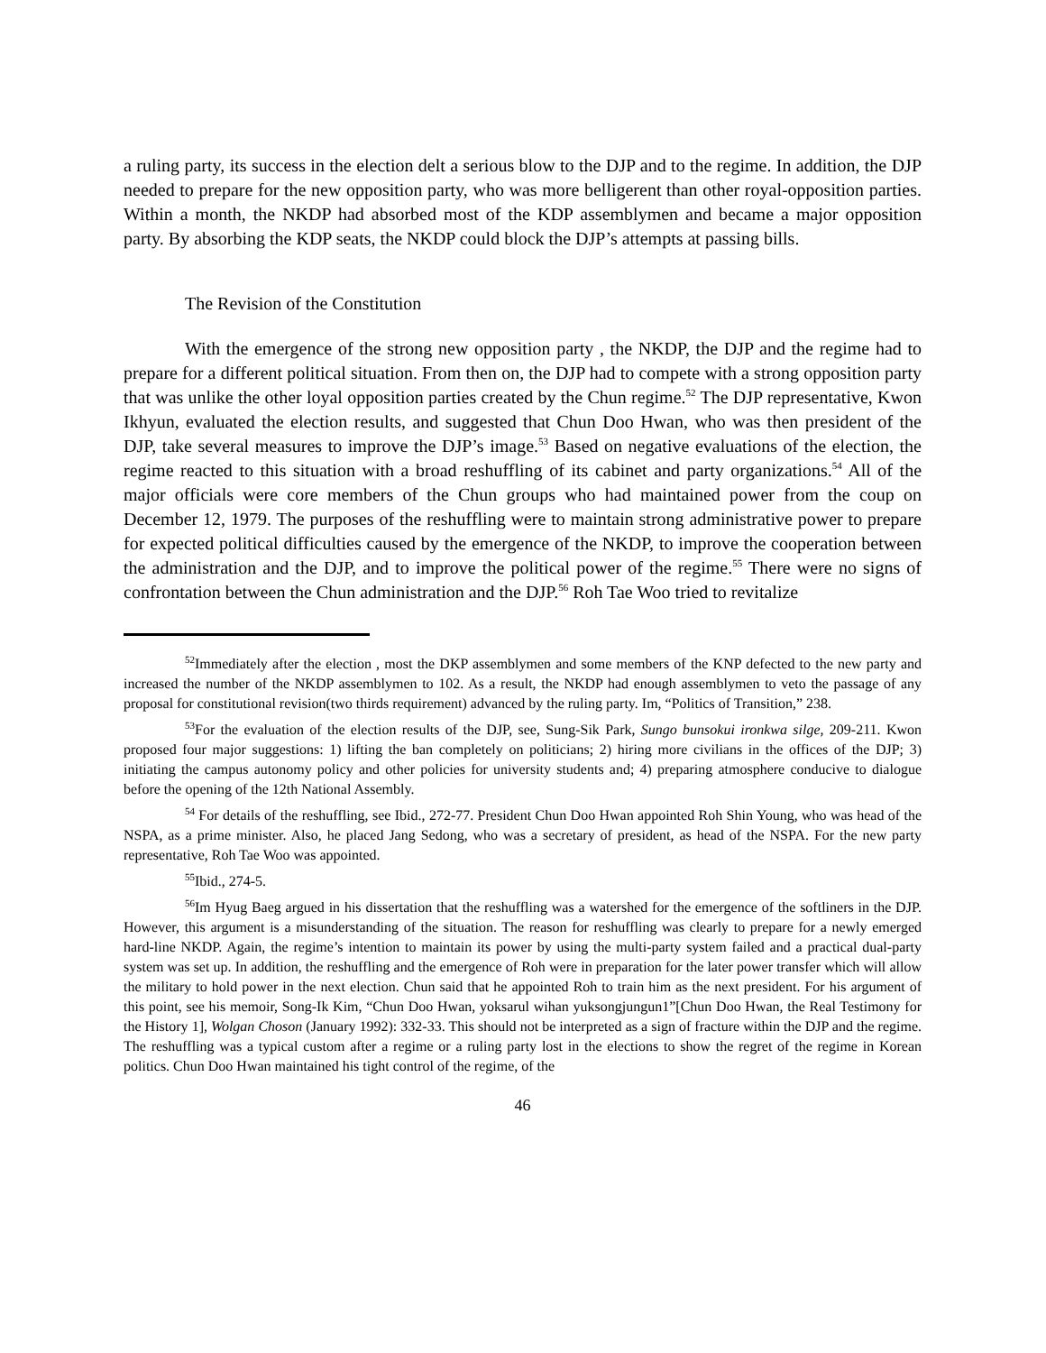a ruling party, its success in the election delt a serious blow to the DJP and to the regime. In addition, the DJP needed to prepare for the new opposition party, who was more belligerent than other royal-opposition parties. Within a month, the NKDP had absorbed most of the KDP assemblymen and became a major opposition party. By absorbing the KDP seats, the NKDP could block the DJP’s attempts at passing bills.
The Revision of the Constitution
With the emergence of the strong new opposition party , the NKDP, the DJP and the regime had to prepare for a different political situation. From then on, the DJP had to compete with a strong opposition party that was unlike the other loyal opposition parties created by the Chun regime.<sup>52</sup> The DJP representative, Kwon Ikhyun, evaluated the election results, and suggested that Chun Doo Hwan, who was then president of the DJP, take several measures to improve the DJP’s image.<sup>53</sup> Based on negative evaluations of the election, the regime reacted to this situation with a broad reshuffling of its cabinet and party organizations.<sup>54</sup> All of the major officials were core members of the Chun groups who had maintained power from the coup on December 12, 1979. The purposes of the reshuffling were to maintain strong administrative power to prepare for expected political difficulties caused by the emergence of the NKDP, to improve the cooperation between the administration and the DJP, and to improve the political power of the regime.<sup>55</sup> There were no signs of confrontation between the Chun administration and the DJP.<sup>56</sup> Roh Tae Woo tried to revitalize
<sup>52</sup> Immediately after the election , most the DKP assemblymen and some members of the KNP defected to the new party and increased the number of the NKDP assemblymen to 102. As a result, the NKDP had enough assemblymen to veto the passage of any proposal for constitutional revision(two thirds requirement) advanced by the ruling party. Im, “Politics of Transition,” 238.
<sup>53</sup> For the evaluation of the election results of the DJP, see, Sung-Sik Park, Sungo bunsokui ironkwa silge, 209-211. Kwon proposed four major suggestions: 1) lifting the ban completely on politicians; 2) hiring more civilians in the offices of the DJP; 3) initiating the campus autonomy policy and other policies for university students and; 4) preparing atmosphere conducive to dialogue before the opening of the 12th National Assembly.
<sup>54</sup> For details of the reshuffling, see Ibid., 272-77. President Chun Doo Hwan appointed Roh Shin Young, who was head of the NSPA, as a prime minister. Also, he placed Jang Sedong, who was a secretary of president, as head of the NSPA. For the new party representative, Roh Tae Woo was appointed.
<sup>55</sup> Ibid., 274-5.
<sup>56</sup> Im Hyug Baeg argued in his dissertation that the reshuffling was a watershed for the emergence of the softliners in the DJP. However, this argument is a misunderstanding of the situation. The reason for reshuffling was clearly to prepare for a newly emerged hard-line NKDP. Again, the regime’s intention to maintain its power by using the multi-party system failed and a practical dual-party system was set up. In addition, the reshuffling and the emergence of Roh were in preparation for the later power transfer which will allow the military to hold power in the next election. Chun said that he appointed Roh to train him as the next president. For his argument of this point, see his memoir, Song-Ik Kim, “Chun Doo Hwan, yoksarul wihan yuksongjungun1”[Chun Doo Hwan, the Real Testimony for the History 1], Wolgan Choson (January 1992): 332-33. This should not be interpreted as a sign of fracture within the DJP and the regime. The reshuffling was a typical custom after a regime or a ruling party lost in the elections to show the regret of the regime in Korean politics. Chun Doo Hwan maintained his tight control of the regime, of the
46